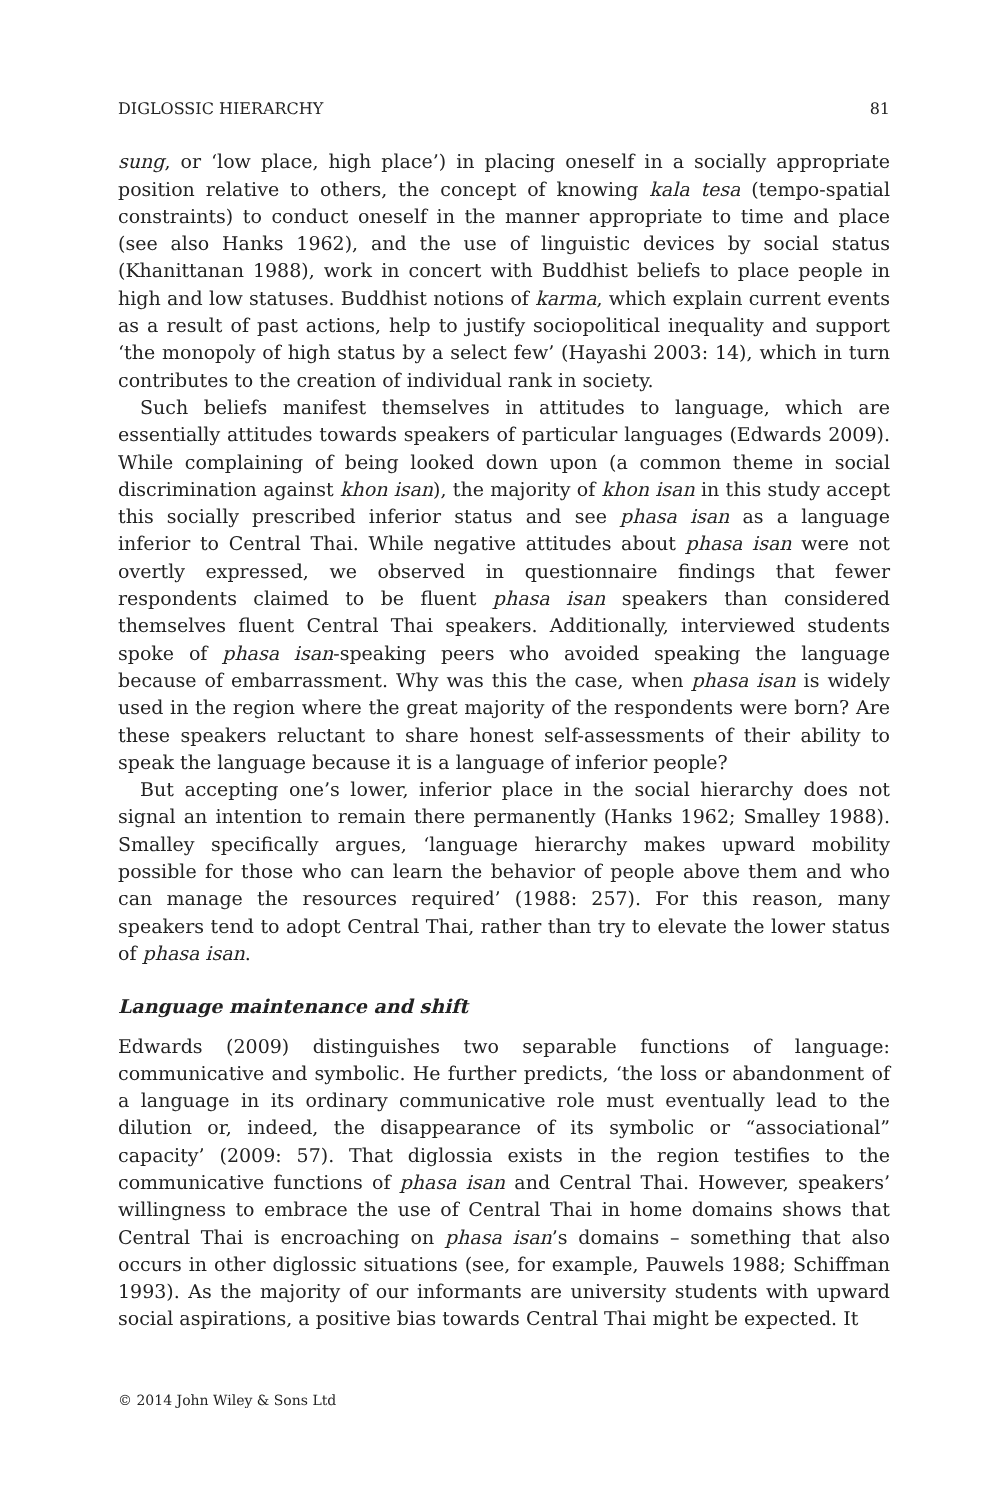DIGLOSSIC HIERARCHY 81
sung, or ‘low place, high place’) in placing oneself in a socially appropriate position relative to others, the concept of knowing kala tesa (tempo-spatial constraints) to conduct oneself in the manner appropriate to time and place (see also Hanks 1962), and the use of linguistic devices by social status (Khanittanan 1988), work in concert with Buddhist beliefs to place people in high and low statuses. Buddhist notions of karma, which explain current events as a result of past actions, help to justify sociopolitical inequality and support ‘the monopoly of high status by a select few’ (Hayashi 2003: 14), which in turn contributes to the creation of individual rank in society.
Such beliefs manifest themselves in attitudes to language, which are essentially attitudes towards speakers of particular languages (Edwards 2009). While complaining of being looked down upon (a common theme in social discrimination against khon isan), the majority of khon isan in this study accept this socially prescribed inferior status and see phasa isan as a language inferior to Central Thai. While negative attitudes about phasa isan were not overtly expressed, we observed in questionnaire findings that fewer respondents claimed to be fluent phasa isan speakers than considered themselves fluent Central Thai speakers. Additionally, interviewed students spoke of phasa isan-speaking peers who avoided speaking the language because of embarrassment. Why was this the case, when phasa isan is widely used in the region where the great majority of the respondents were born? Are these speakers reluctant to share honest self-assessments of their ability to speak the language because it is a language of inferior people?
But accepting one’s lower, inferior place in the social hierarchy does not signal an intention to remain there permanently (Hanks 1962; Smalley 1988). Smalley specifically argues, ‘language hierarchy makes upward mobility possible for those who can learn the behavior of people above them and who can manage the resources required’ (1988: 257). For this reason, many speakers tend to adopt Central Thai, rather than try to elevate the lower status of phasa isan.
Language maintenance and shift
Edwards (2009) distinguishes two separable functions of language: communicative and symbolic. He further predicts, ‘the loss or abandonment of a language in its ordinary communicative role must eventually lead to the dilution or, indeed, the disappearance of its symbolic or “associational” capacity’ (2009: 57). That diglossia exists in the region testifies to the communicative functions of phasa isan and Central Thai. However, speakers’ willingness to embrace the use of Central Thai in home domains shows that Central Thai is encroaching on phasa isan’s domains – something that also occurs in other diglossic situations (see, for example, Pauwels 1988; Schiffman 1993). As the majority of our informants are university students with upward social aspirations, a positive bias towards Central Thai might be expected. It
© 2014 John Wiley & Sons Ltd